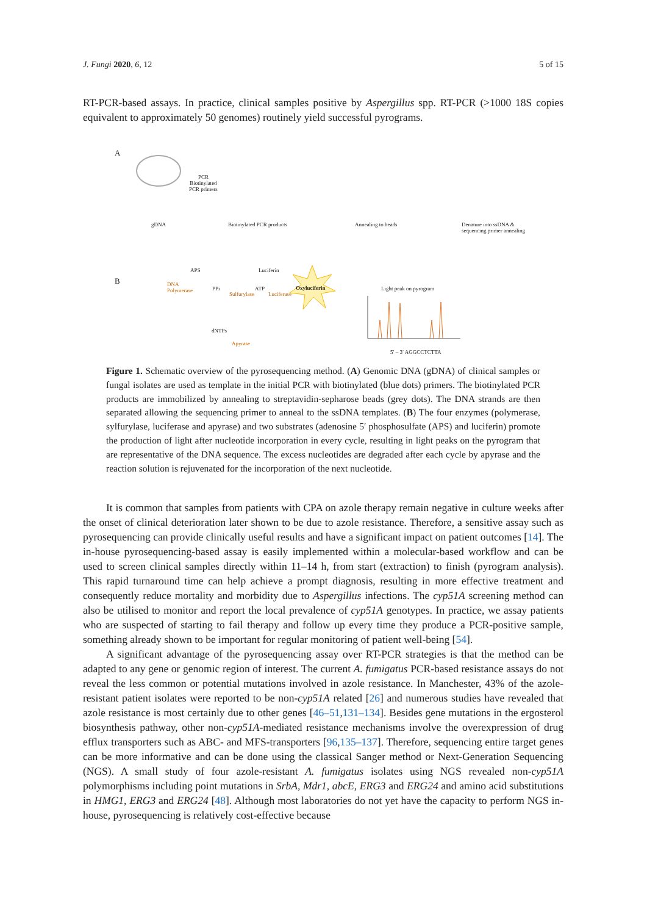J. Fungi 2020, 6, 12 5 of 15
RT-PCR-based assays. In practice, clinical samples positive by Aspergillus spp. RT-PCR (>1000 18S copies equivalent to approximately 50 genomes) routinely yield successful pyrograms.
A
PCR
Biotinylated
PCR primers
gDNA Biotinylated PCR products Annealing to beads Denature into ssDNA &
sequencing primer annealing
B
APS
DNA
Polymerase PPi
Sulfurylase
Luciferin
ATP
Luciferase
Oxyluciferin Light peak on pyrogram
dNTPs
Apyrase
5′ – 3′ AGGCCTCTTA
Figure 1. Schematic overview of the pyrosequencing method. (A) Genomic DNA (gDNA) of clinical samples or fungal isolates are used as template in the initial PCR with biotinylated (blue dots) primers. The biotinylated PCR products are immobilized by annealing to streptavidin-sepharose beads (grey dots). The DNA strands are then separated allowing the sequencing primer to anneal to the ssDNA templates. (B) The four enzymes (polymerase, sylfurylase, luciferase and apyrase) and two substrates (adenosine 5′ phosphosulfate (APS) and luciferin) promote the production of light after nucleotide incorporation in every cycle, resulting in light peaks on the pyrogram that are representative of the DNA sequence. The excess nucleotides are degraded after each cycle by apyrase and the reaction solution is rejuvenated for the incorporation of the next nucleotide.
It is common that samples from patients with CPA on azole therapy remain negative in culture weeks after the onset of clinical deterioration later shown to be due to azole resistance. Therefore, a sensitive assay such as pyrosequencing can provide clinically useful results and have a significant impact on patient outcomes [14]. The in-house pyrosequencing-based assay is easily implemented within a molecular-based workflow and can be used to screen clinical samples directly within 11–14 h, from start (extraction) to finish (pyrogram analysis). This rapid turnaround time can help achieve a prompt diagnosis, resulting in more effective treatment and consequently reduce mortality and morbidity due to Aspergillus infections. The cyp51A screening method can also be utilised to monitor and report the local prevalence of cyp51A genotypes. In practice, we assay patients who are suspected of starting to fail therapy and follow up every time they produce a PCR-positive sample, something already shown to be important for regular monitoring of patient well-being [54].
A significant advantage of the pyrosequencing assay over RT-PCR strategies is that the method can be adapted to any gene or genomic region of interest. The current A. fumigatus PCR-based resistance assays do not reveal the less common or potential mutations involved in azole resistance. In Manchester, 43% of the azole-resistant patient isolates were reported to be non-cyp51A related [26] and numerous studies have revealed that azole resistance is most certainly due to other genes [46–51,131–134]. Besides gene mutations in the ergosterol biosynthesis pathway, other non-cyp51A-mediated resistance mechanisms involve the overexpression of drug efflux transporters such as ABC- and MFS-transporters [96,135–137]. Therefore, sequencing entire target genes can be more informative and can be done using the classical Sanger method or Next-Generation Sequencing (NGS). A small study of four azole-resistant A. fumigatus isolates using NGS revealed non-cyp51A polymorphisms including point mutations in SrbA, Mdr1, abcE, ERG3 and ERG24 and amino acid substitutions in HMG1, ERG3 and ERG24 [48]. Although most laboratories do not yet have the capacity to perform NGS in-house, pyrosequencing is relatively cost-effective because